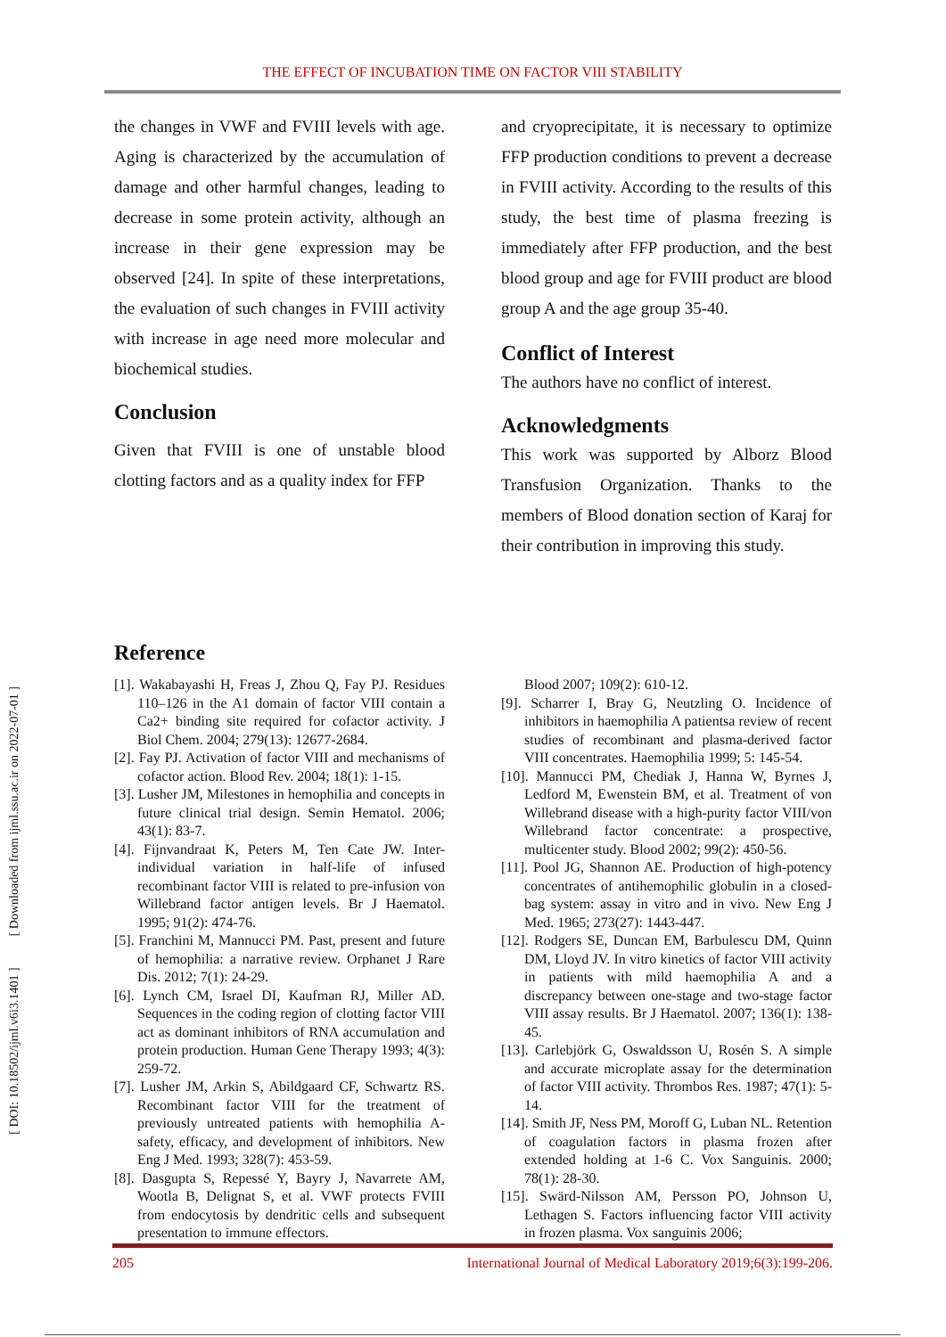THE EFFECT OF INCUBATION TIME ON FACTOR VIII STABILITY
[ DOI: 10.18502/ijml.v6i3.1401 ] [ Downloaded from ijml.ssu.ac.ir on 2022-07-01 ]
the changes in VWF and FVIII levels with age. Aging is characterized by the accumulation of damage and other harmful changes, leading to decrease in some protein activity, although an increase in their gene expression may be observed [24]. In spite of these interpretations, the evaluation of such changes in FVIII activity with increase in age need more molecular and biochemical studies.
Conclusion
Given that FVIII is one of unstable blood clotting factors and as a quality index for FFP
and cryoprecipitate, it is necessary to optimize FFP production conditions to prevent a decrease in FVIII activity. According to the results of this study, the best time of plasma freezing is immediately after FFP production, and the best blood group and age for FVIII product are blood group A and the age group 35-40.
Conflict of Interest
The authors have no conflict of interest.
Acknowledgments
This work was supported by Alborz Blood Transfusion Organization. Thanks to the members of Blood donation section of Karaj for their contribution in improving this study.
Reference
[1]. Wakabayashi H, Freas J, Zhou Q, Fay PJ. Residues 110–126 in the A1 domain of factor VIII contain a Ca2+ binding site required for cofactor activity. J Biol Chem. 2004; 279(13): 12677-2684.
[2]. Fay PJ. Activation of factor VIII and mechanisms of cofactor action. Blood Rev. 2004; 18(1): 1-15.
[3]. Lusher JM, Milestones in hemophilia and concepts in future clinical trial design. Semin Hematol. 2006; 43(1): 83-7.
[4]. Fijnvandraat K, Peters M, Ten Cate JW. Inter-individual variation in half-life of infused recombinant factor VIII is related to pre-infusion von Willebrand factor antigen levels. Br J Haematol. 1995; 91(2): 474-76.
[5]. Franchini M, Mannucci PM. Past, present and future of hemophilia: a narrative review. Orphanet J Rare Dis. 2012; 7(1): 24-29.
[6]. Lynch CM, Israel DI, Kaufman RJ, Miller AD. Sequences in the coding region of clotting factor VIII act as dominant inhibitors of RNA accumulation and protein production. Human Gene Therapy 1993; 4(3): 259-72.
[7]. Lusher JM, Arkin S, Abildgaard CF, Schwartz RS. Recombinant factor VIII for the treatment of previously untreated patients with hemophilia A-safety, efficacy, and development of inhibitors. New Eng J Med. 1993; 328(7): 453-59.
[8]. Dasgupta S, Repessé Y, Bayry J, Navarrete AM, Wootla B, Delignat S, et al. VWF protects FVIII from endocytosis by dendritic cells and subsequent presentation to immune effectors.
Blood 2007; 109(2): 610-12.
[9]. Scharrer I, Bray G, Neutzling O. Incidence of inhibitors in haemophilia A patientsa review of recent studies of recombinant and plasma-derived factor VIII concentrates. Haemophilia 1999; 5: 145-54.
[10]. Mannucci PM, Chediak J, Hanna W, Byrnes J, Ledford M, Ewenstein BM, et al. Treatment of von Willebrand disease with a high-purity factor VIII/von Willebrand factor concentrate: a prospective, multicenter study. Blood 2002; 99(2): 450-56.
[11]. Pool JG, Shannon AE. Production of high-potency concentrates of antihemophilic globulin in a closed-bag system: assay in vitro and in vivo. New Eng J Med. 1965; 273(27): 1443-447.
[12]. Rodgers SE, Duncan EM, Barbulescu DM, Quinn DM, Lloyd JV. In vitro kinetics of factor VIII activity in patients with mild haemophilia A and a discrepancy between one-stage and two-stage factor VIII assay results. Br J Haematol. 2007; 136(1): 138-45.
[13]. Carlebjörk G, Oswaldsson U, Rosén S. A simple and accurate microplate assay for the determination of factor VIII activity. Thrombos Res. 1987; 47(1): 5-14.
[14]. Smith JF, Ness PM, Moroff G, Luban NL. Retention of coagulation factors in plasma frozen after extended holding at 1-6 C. Vox Sanguinis. 2000; 78(1): 28-30.
[15]. Swärd-Nilsson AM, Persson PO, Johnson U, Lethagen S. Factors influencing factor VIII activity in frozen plasma. Vox sanguinis 2006;
205 International Journal of Medical Laboratory 2019;6(3):199-206.